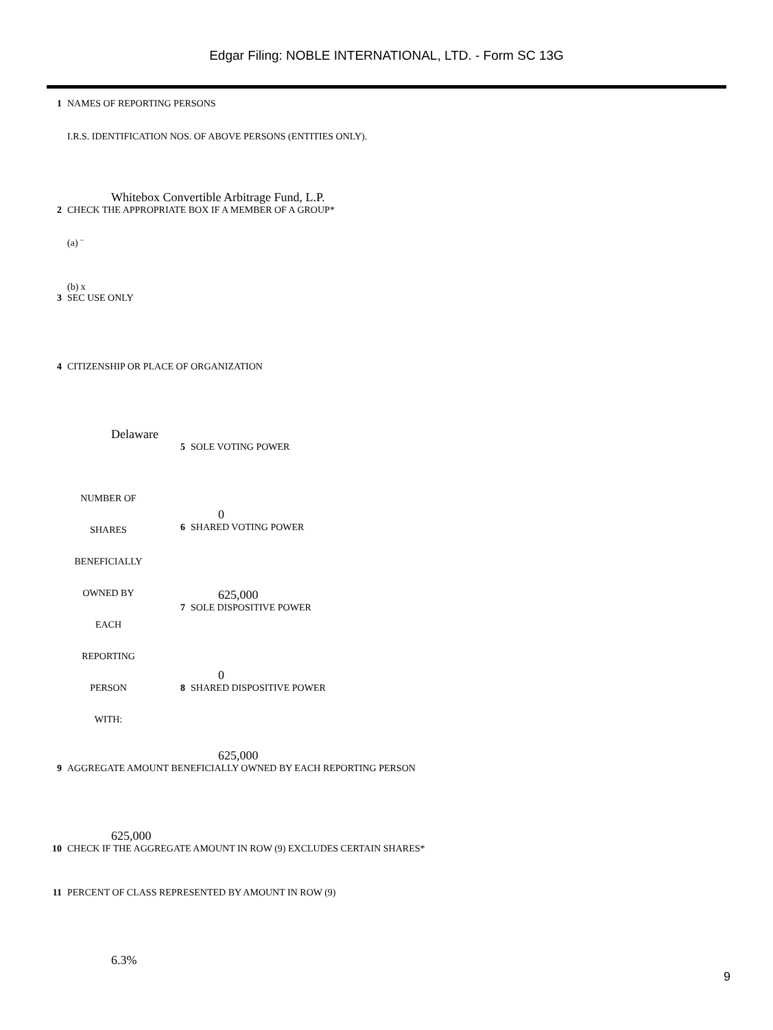Edgar Filing: NOBLE INTERNATIONAL, LTD. - Form SC 13G
| 1 | NAMES OF REPORTING PERSONS I.R.S. IDENTIFICATION NOS. OF ABOVE PERSONS (ENTITIES ONLY). Whitebox Convertible Arbitrage Fund, L.P. |
| 2 | CHECK THE APPROPRIATE BOX IF A MEMBER OF A GROUP* (a) ¨ (b) x |
| 3 | SEC USE ONLY |
| 4 | CITIZENSHIP OR PLACE OF ORGANIZATION Delaware |
| NUMBER OF SHARES BENEFICIALLY OWNED BY EACH REPORTING PERSON WITH: | 5 | SOLE VOTING POWER 0 |
| | 6 | SHARED VOTING POWER 625,000 |
| | 7 | SOLE DISPOSITIVE POWER 0 |
| | 8 | SHARED DISPOSITIVE POWER 625,000 |
| 9 | AGGREGATE AMOUNT BENEFICIALLY OWNED BY EACH REPORTING PERSON 625,000 |
| 10 | CHECK IF THE AGGREGATE AMOUNT IN ROW (9) EXCLUDES CERTAIN SHARES* |
| 11 | PERCENT OF CLASS REPRESENTED BY AMOUNT IN ROW (9) 6.3% |
9